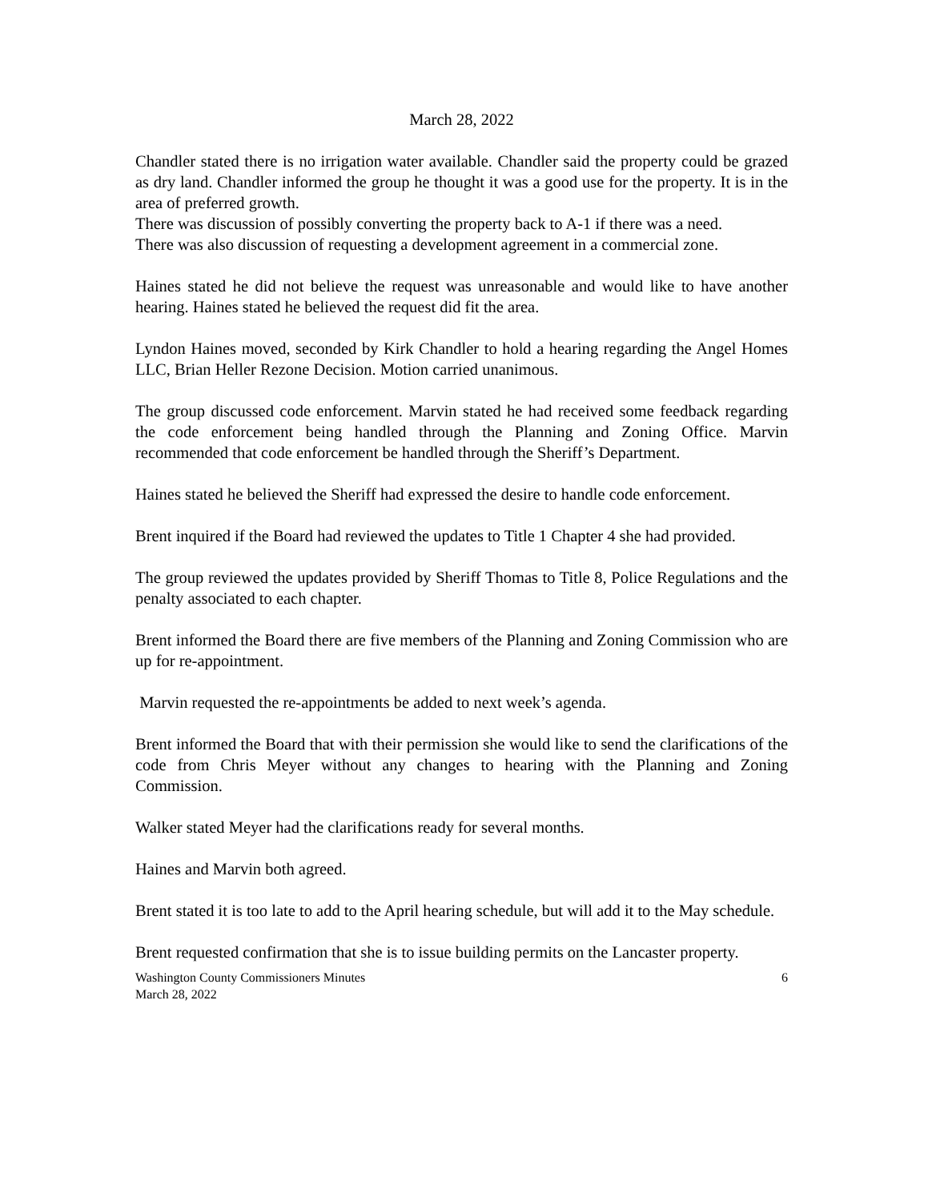March 28, 2022
Chandler stated there is no irrigation water available. Chandler said the property could be grazed as dry land. Chandler informed the group he thought it was a good use for the property. It is in the area of preferred growth.
There was discussion of possibly converting the property back to A-1 if there was a need.
There was also discussion of requesting a development agreement in a commercial zone.
Haines stated he did not believe the request was unreasonable and would like to have another hearing. Haines stated he believed the request did fit the area.
Lyndon Haines moved, seconded by Kirk Chandler to hold a hearing regarding the Angel Homes LLC, Brian Heller Rezone Decision. Motion carried unanimous.
The group discussed code enforcement. Marvin stated he had received some feedback regarding the code enforcement being handled through the Planning and Zoning Office. Marvin recommended that code enforcement be handled through the Sheriff’s Department.
Haines stated he believed the Sheriff had expressed the desire to handle code enforcement.
Brent inquired if the Board had reviewed the updates to Title 1 Chapter 4 she had provided.
The group reviewed the updates provided by Sheriff Thomas to Title 8, Police Regulations and the penalty associated to each chapter.
Brent informed the Board there are five members of the Planning and Zoning Commission who are up for re-appointment.
Marvin requested the re-appointments be added to next week’s agenda.
Brent informed the Board that with their permission she would like to send the clarifications of the code from Chris Meyer without any changes to hearing with the Planning and Zoning Commission.
Walker stated Meyer had the clarifications ready for several months.
Haines and Marvin both agreed.
Brent stated it is too late to add to the April hearing schedule, but will add it to the May schedule.
Brent requested confirmation that she is to issue building permits on the Lancaster property.
Washington County Commissioners Minutes
March 28, 2022
6